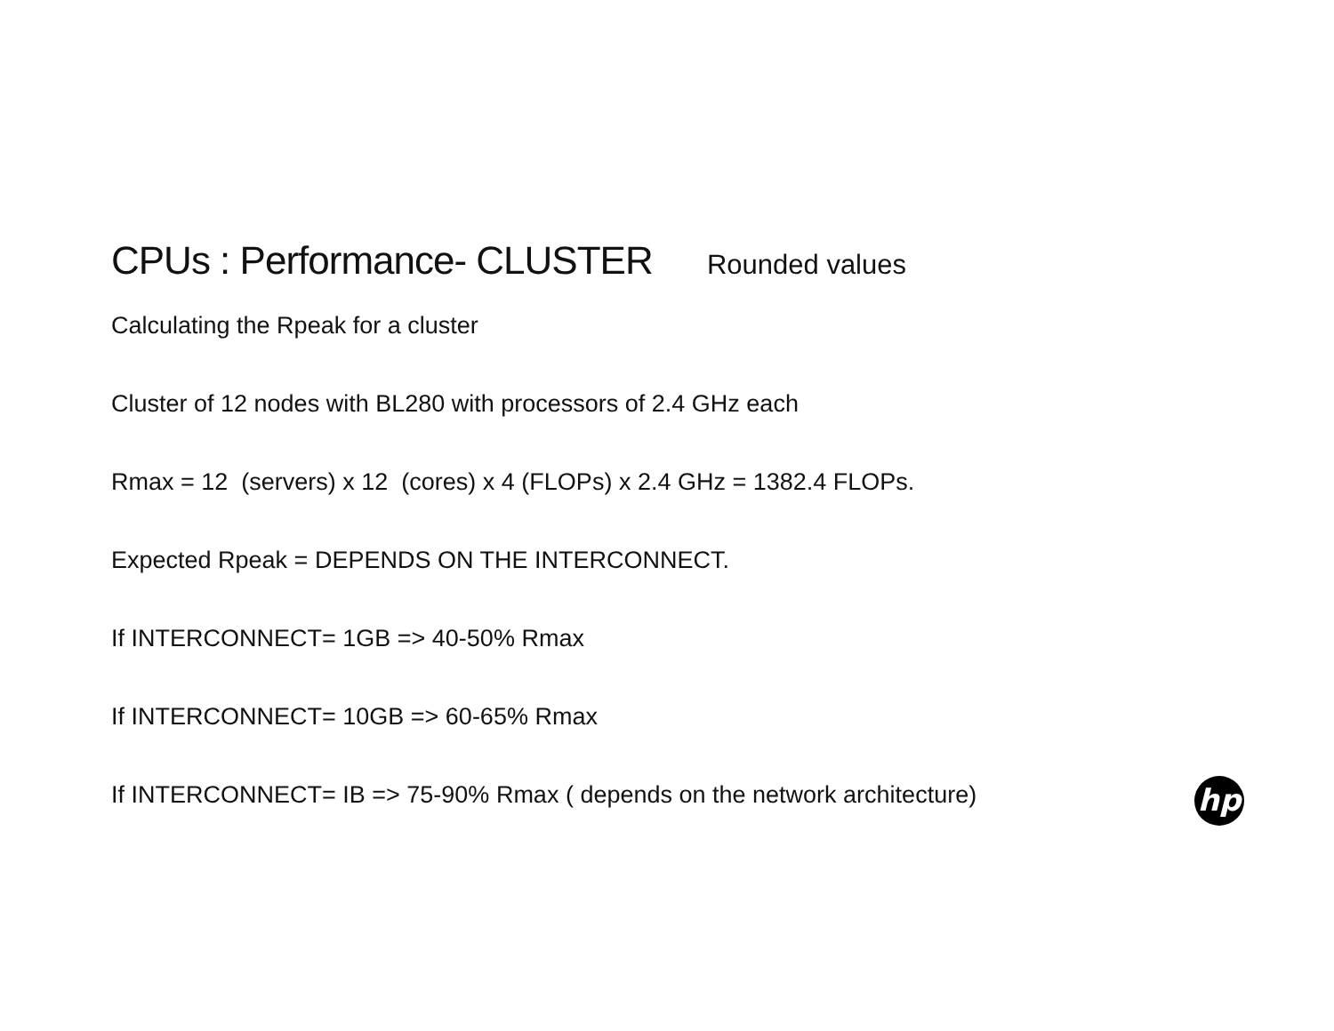CPUs : Performance- CLUSTER Rounded values
Calculating the Rpeak for a cluster
Cluster of 12 nodes with BL280 with processors of 2.4 GHz each
Rmax = 12 (servers) x 12 (cores) x 4 (FLOPs) x 2.4 GHz = 1382.4 FLOPs.
Expected Rpeak = DEPENDS ON THE INTERCONNECT.
If INTERCONNECT= 1GB => 40-50% Rmax
If INTERCONNECT= 10GB => 60-65% Rmax
If INTERCONNECT= IB => 75-90% Rmax ( depends on the network architecture)
hp